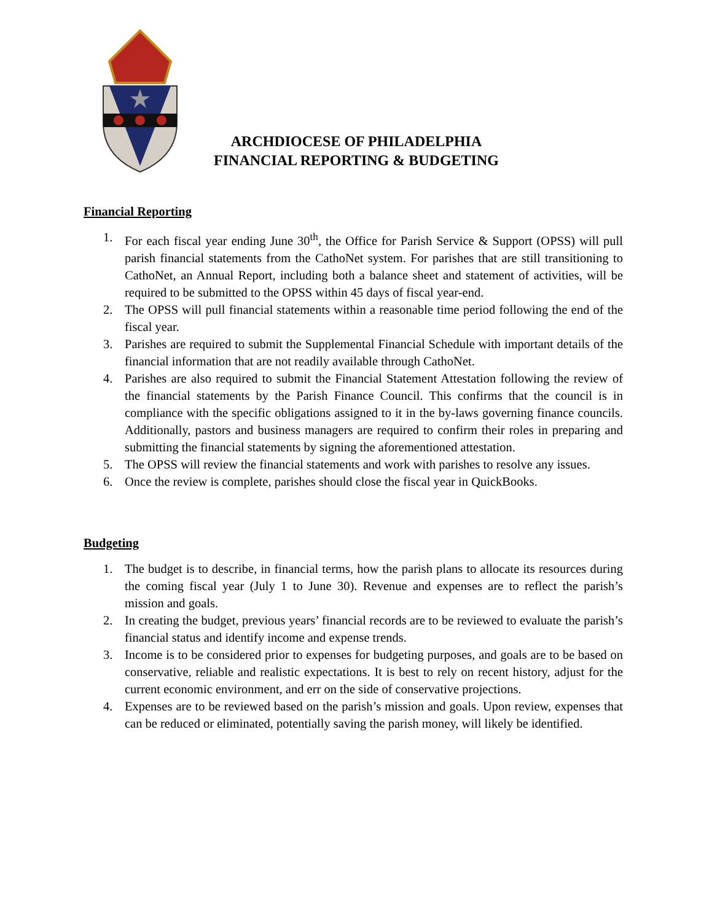ARCHDIOCESE OF PHILADELPHIA
FINANCIAL REPORTING & BUDGETING
Financial Reporting
1. For each fiscal year ending June 30<sup>th</sup>, the Office for Parish Service & Support (OPSS) will pull parish financial statements from the CathoNet system. For parishes that are still transitioning to CathoNet, an Annual Report, including both a balance sheet and statement of activities, will be required to be submitted to the OPSS within 45 days of fiscal year-end.
2. The OPSS will pull financial statements within a reasonable time period following the end of the fiscal year.
3. Parishes are required to submit the Supplemental Financial Schedule with important details of the financial information that are not readily available through CathoNet.
4. Parishes are also required to submit the Financial Statement Attestation following the review of the financial statements by the Parish Finance Council. This confirms that the council is in compliance with the specific obligations assigned to it in the by-laws governing finance councils. Additionally, pastors and business managers are required to confirm their roles in preparing and submitting the financial statements by signing the aforementioned attestation.
5. The OPSS will review the financial statements and work with parishes to resolve any issues.
6. Once the review is complete, parishes should close the fiscal year in QuickBooks.
Budgeting
1. The budget is to describe, in financial terms, how the parish plans to allocate its resources during the coming fiscal year (July 1 to June 30). Revenue and expenses are to reflect the parish’s mission and goals.
2. In creating the budget, previous years’ financial records are to be reviewed to evaluate the parish’s financial status and identify income and expense trends.
3. Income is to be considered prior to expenses for budgeting purposes, and goals are to be based on conservative, reliable and realistic expectations. It is best to rely on recent history, adjust for the current economic environment, and err on the side of conservative projections.
4. Expenses are to be reviewed based on the parish’s mission and goals. Upon review, expenses that can be reduced or eliminated, potentially saving the parish money, will likely be identified.